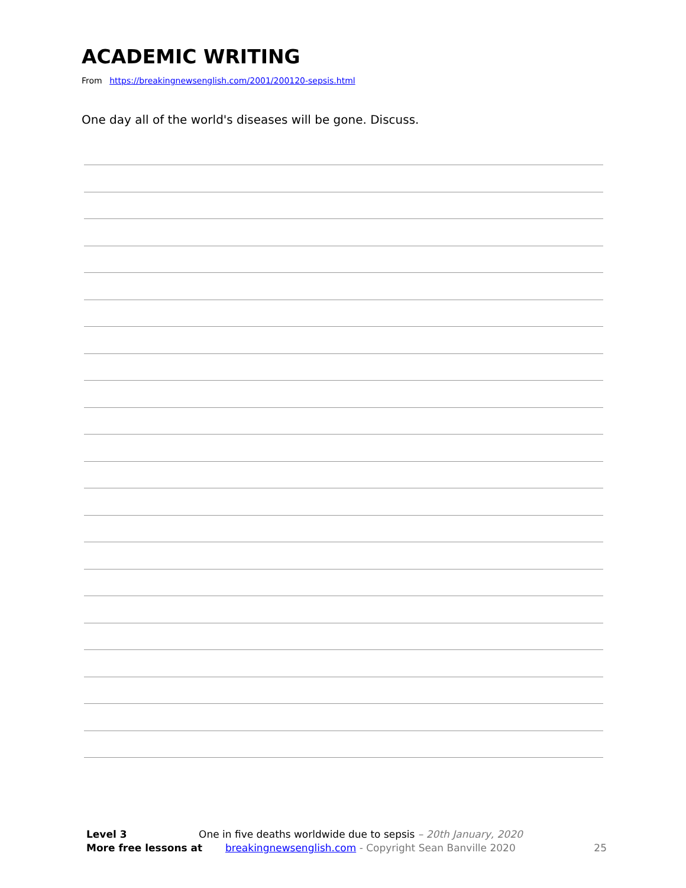ACADEMIC WRITING
From https://breakingnewsenglish.com/2001/200120-sepsis.html
One day all of the world's diseases will be gone. Discuss.
Level 3 One in five deaths worldwide due to sepsis – 20th January, 2020
More free lessons at breakingnewsenglish.com - Copyright Sean Banville 2020 25